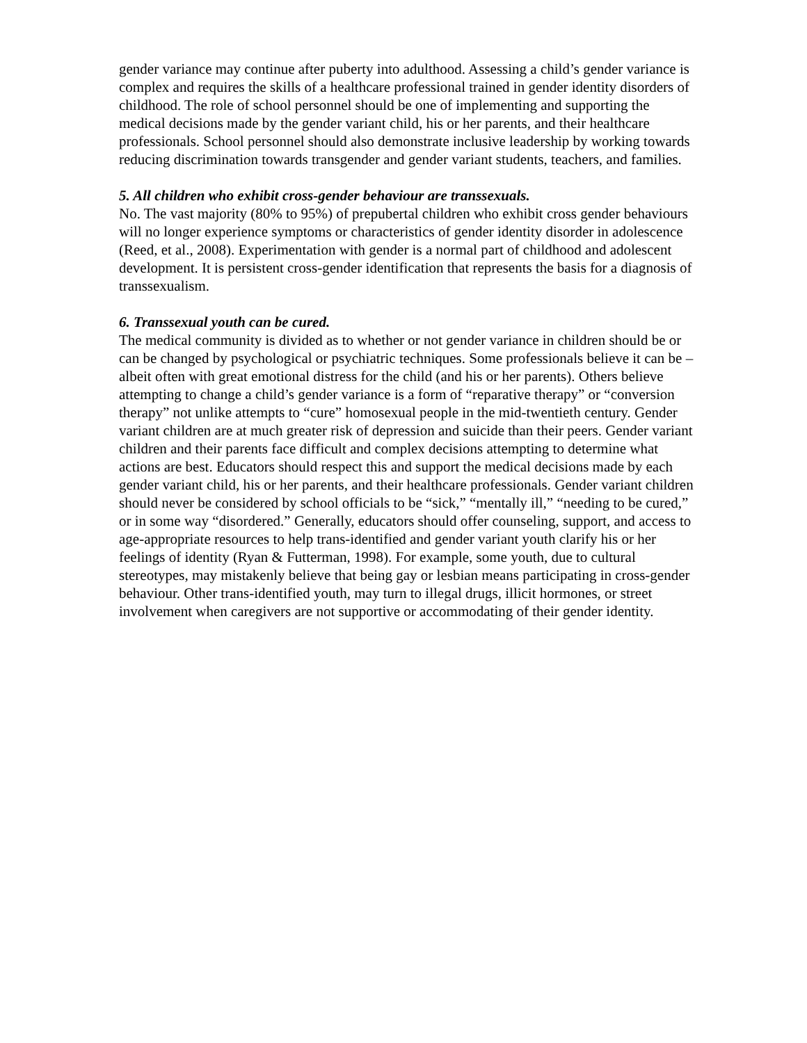gender variance may continue after puberty into adulthood. Assessing a child’s gender variance is complex and requires the skills of a healthcare professional trained in gender identity disorders of childhood. The role of school personnel should be one of implementing and supporting the medical decisions made by the gender variant child, his or her parents, and their healthcare professionals. School personnel should also demonstrate inclusive leadership by working towards reducing discrimination towards transgender and gender variant students, teachers, and families.
5. All children who exhibit cross-gender behaviour are transsexuals.
No. The vast majority (80% to 95%) of prepubertal children who exhibit cross gender behaviours will no longer experience symptoms or characteristics of gender identity disorder in adolescence (Reed, et al., 2008). Experimentation with gender is a normal part of childhood and adolescent development. It is persistent cross-gender identification that represents the basis for a diagnosis of transsexualism.
6. Transsexual youth can be cured.
The medical community is divided as to whether or not gender variance in children should be or can be changed by psychological or psychiatric techniques. Some professionals believe it can be – albeit often with great emotional distress for the child (and his or her parents). Others believe attempting to change a child’s gender variance is a form of “reparative therapy” or “conversion therapy” not unlike attempts to “cure” homosexual people in the mid-twentieth century. Gender variant children are at much greater risk of depression and suicide than their peers. Gender variant children and their parents face difficult and complex decisions attempting to determine what actions are best. Educators should respect this and support the medical decisions made by each gender variant child, his or her parents, and their healthcare professionals. Gender variant children should never be considered by school officials to be “sick,” “mentally ill,” “needing to be cured,” or in some way “disordered.” Generally, educators should offer counseling, support, and access to age-appropriate resources to help trans-identified and gender variant youth clarify his or her feelings of identity (Ryan & Futterman, 1998). For example, some youth, due to cultural stereotypes, may mistakenly believe that being gay or lesbian means participating in cross-gender behaviour. Other trans-identified youth, may turn to illegal drugs, illicit hormones, or street involvement when caregivers are not supportive or accommodating of their gender identity.